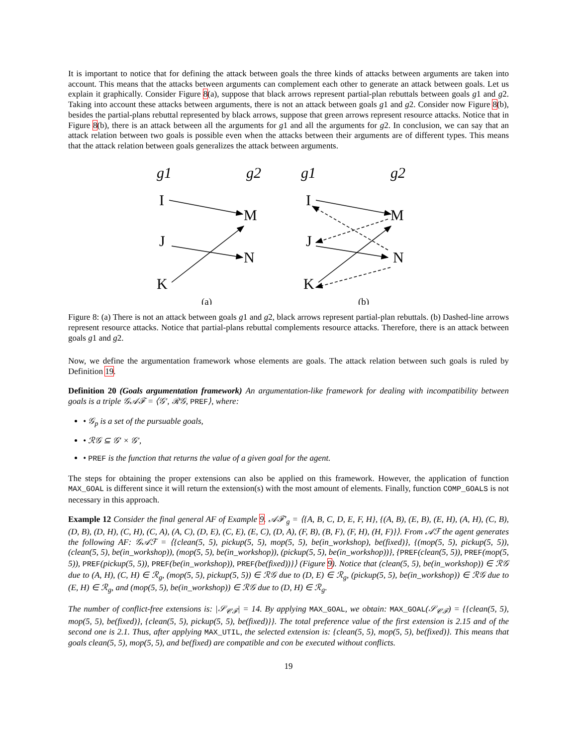It is important to notice that for defining the attack between goals the three kinds of attacks between arguments are taken into account. This means that the attacks between arguments can complement each other to generate an attack between goals. Let us explain it graphically. Consider Figure 8(a), suppose that black arrows represent partial-plan rebuttals between goals g1 and g2. Taking into account these attacks between arguments, there is not an attack between goals g1 and g2. Consider now Figure 8(b), besides the partial-plans rebuttal represented by black arrows, suppose that green arrows represent resource attacks. Notice that in Figure 8(b), there is an attack between all the arguments for g1 and all the arguments for g2. In conclusion, we can say that an attack relation between two goals is possible even when the attacks between their arguments are of different types. This means that the attack relation between goals generalizes the attack between arguments.
g1
g2
I
M
J
N
K
(a)
g1
g2
I
M
J
N
K
(b)
Figure 8: (a) There is not an attack between goals g1 and g2, black arrows represent partial-plan rebuttals. (b) Dashed-line arrows represent resource attacks. Notice that partial-plans rebuttal complements resource attacks. Therefore, there is an attack between goals g1 and g2.
Now, we define the argumentation framework whose elements are goals. The attack relation between such goals is ruled by Definition 19.
Definition 20 (Goals argumentation framework) An argumentation-like framework for dealing with incompatibility between goals is a triple 𝒢𝒜ℱ = ⟨𝒢′, ℛ𝒢, PREF⟩, where:
• 𝒢<sub>p</sub> is a set of the pursuable goals,
• ℛ𝒢 ⊆ 𝒢′ × 𝒢′,
• PREF is the function that returns the value of a given goal for the agent.
The steps for obtaining the proper extensions can also be applied on this framework. However, the application of function MAX_GOAL is different since it will return the extension(s) with the most amount of elements. Finally, function COMP_GOALS is not necessary in this approach.
Example 12 Consider the final general AF of Example 9. 𝒜ℱ′<sub>g</sub> = ⟨{A, B, C, D, E, F, H}, {(A, B), (E, B), (E, H), (A, H), (C, B), (D, B), (D, H), (C, H), (C, A), (A, C), (D, E), (C, E), (E, C), (D, A), (F, B), (B, F), (F, H), (H, F)}⟩. From 𝒜ℱ the agent generates the following AF: 𝒢𝒜ℱ = ⟨{clean(5, 5), pickup(5, 5), mop(5, 5), be(in_workshop), be(fixed)}, {(mop(5, 5), pickup(5, 5)), (clean(5, 5), be(in_workshop)), (mop(5, 5), be(in_workshop)), (pickup(5, 5), be(in_workshop))}, {PREF(clean(5, 5)), PREF(mop(5, 5)), PREF(pickup(5, 5)), PREF(be(in_workshop)), PREF(be(fixed))}⟩ (Figure 9). Notice that (clean(5, 5), be(in_workshop)) ∈ ℛ𝒢 due to (A, H), (C, H) ∈ ℛ<sub>g</sub>, (mop(5, 5), pickup(5, 5)) ∈ ℛ𝒢 due to (D, E) ∈ ℛ<sub>g</sub>, (pickup(5, 5), be(in_workshop)) ∈ ℛ𝒢 due to (E, H) ∈ ℛ<sub>g</sub>, and (mop(5, 5), be(in_workshop)) ∈ ℛ𝒢 due to (D, H) ∈ ℛ<sub>g</sub>.
The number of conflict-free extensions is: |𝒮<sub>𝒞ℱ</sub>| = 14. By applying MAX_GOAL, we obtain: MAX_GOAL(𝒮<sub>𝒞ℱ</sub>) = {{clean(5, 5), mop(5, 5), be(fixed)}, {clean(5, 5), pickup(5, 5), be(fixed)}}. The total preference value of the first extension is 2.15 and of the second one is 2.1. Thus, after applying MAX_UTIL, the selected extension is: {clean(5, 5), mop(5, 5), be(fixed)}. This means that goals clean(5, 5), mop(5, 5), and be(fixed) are compatible and con be executed without conflicts.
19